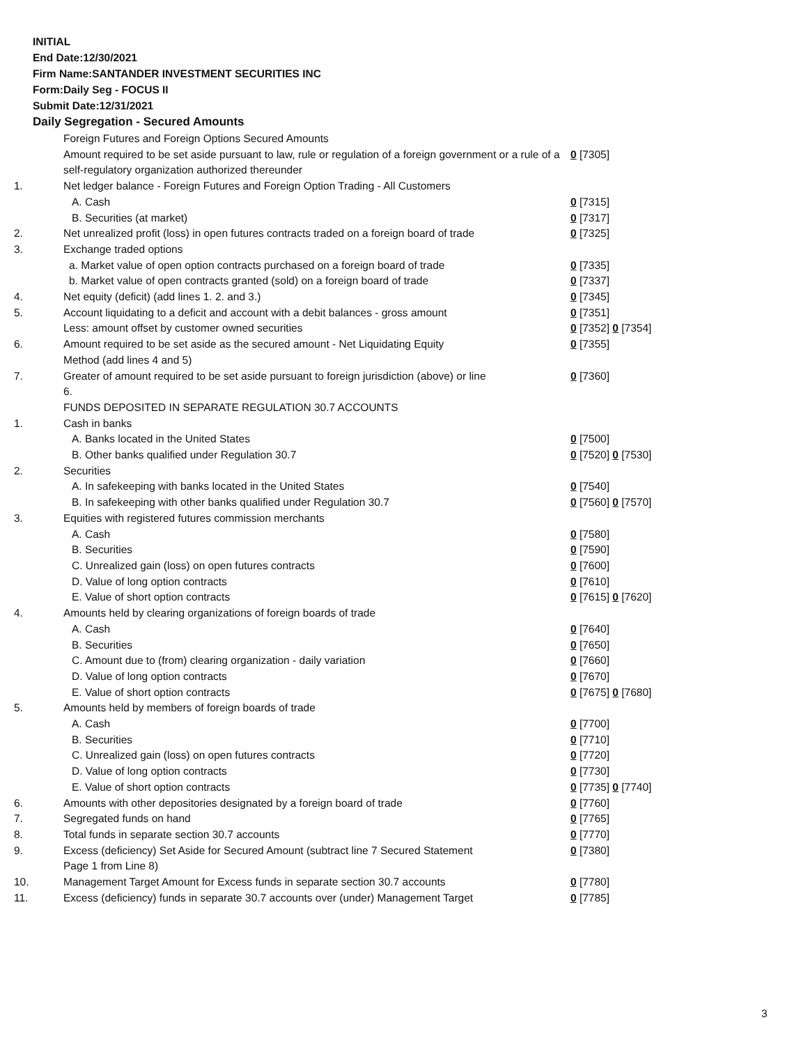INITIAL
End Date:12/30/2021
Firm Name:SANTANDER INVESTMENT SECURITIES INC
Form:Daily Seg - FOCUS II
Submit Date:12/31/2021
Daily Segregation - Secured Amounts
| | Foreign Futures and Foreign Options Secured Amounts | |
| | Amount required to be set aside pursuant to law, rule or regulation of a foreign government or a rule of a self-regulatory organization authorized thereunder | 0 [7305] |
| 1. | Net ledger balance - Foreign Futures and Foreign Option Trading - All Customers | |
| | A. Cash | 0 [7315] |
| | B. Securities (at market) | 0 [7317] |
| 2. | Net unrealized profit (loss) in open futures contracts traded on a foreign board of trade | 0 [7325] |
| 3. | Exchange traded options | |
| | a. Market value of open option contracts purchased on a foreign board of trade | 0 [7335] |
| | b. Market value of open contracts granted (sold) on a foreign board of trade | 0 [7337] |
| 4. | Net equity (deficit) (add lines 1. 2. and 3.) | 0 [7345] |
| 5. | Account liquidating to a deficit and account with a debit balances - gross amount | 0 [7351] |
| | Less: amount offset by customer owned securities | 0 [7352] 0 [7354] |
| 6. | Amount required to be set aside as the secured amount - Net Liquidating Equity Method (add lines 4 and 5) | 0 [7355] |
| 7. | Greater of amount required to be set aside pursuant to foreign jurisdiction (above) or line 6. | 0 [7360] |
| | FUNDS DEPOSITED IN SEPARATE REGULATION 30.7 ACCOUNTS | |
| 1. | Cash in banks | |
| | A. Banks located in the United States | 0 [7500] |
| | B. Other banks qualified under Regulation 30.7 | 0 [7520] 0 [7530] |
| 2. | Securities | |
| | A. In safekeeping with banks located in the United States | 0 [7540] |
| | B. In safekeeping with other banks qualified under Regulation 30.7 | 0 [7560] 0 [7570] |
| 3. | Equities with registered futures commission merchants | |
| | A. Cash | 0 [7580] |
| | B. Securities | 0 [7590] |
| | C. Unrealized gain (loss) on open futures contracts | 0 [7600] |
| | D. Value of long option contracts | 0 [7610] |
| | E. Value of short option contracts | 0 [7615] 0 [7620] |
| 4. | Amounts held by clearing organizations of foreign boards of trade | |
| | A. Cash | 0 [7640] |
| | B. Securities | 0 [7650] |
| | C. Amount due to (from) clearing organization - daily variation | 0 [7660] |
| | D. Value of long option contracts | 0 [7670] |
| | E. Value of short option contracts | 0 [7675] 0 [7680] |
| 5. | Amounts held by members of foreign boards of trade | |
| | A. Cash | 0 [7700] |
| | B. Securities | 0 [7710] |
| | C. Unrealized gain (loss) on open futures contracts | 0 [7720] |
| | D. Value of long option contracts | 0 [7730] |
| | E. Value of short option contracts | 0 [7735] 0 [7740] |
| 6. | Amounts with other depositories designated by a foreign board of trade | 0 [7760] |
| 7. | Segregated funds on hand | 0 [7765] |
| 8. | Total funds in separate section 30.7 accounts | 0 [7770] |
| 9. | Excess (deficiency) Set Aside for Secured Amount (subtract line 7 Secured Statement Page 1 from Line 8) | 0 [7380] |
| 10. | Management Target Amount for Excess funds in separate section 30.7 accounts | 0 [7780] |
| 11. | Excess (deficiency) funds in separate 30.7 accounts over (under) Management Target | 0 [7785] |
3